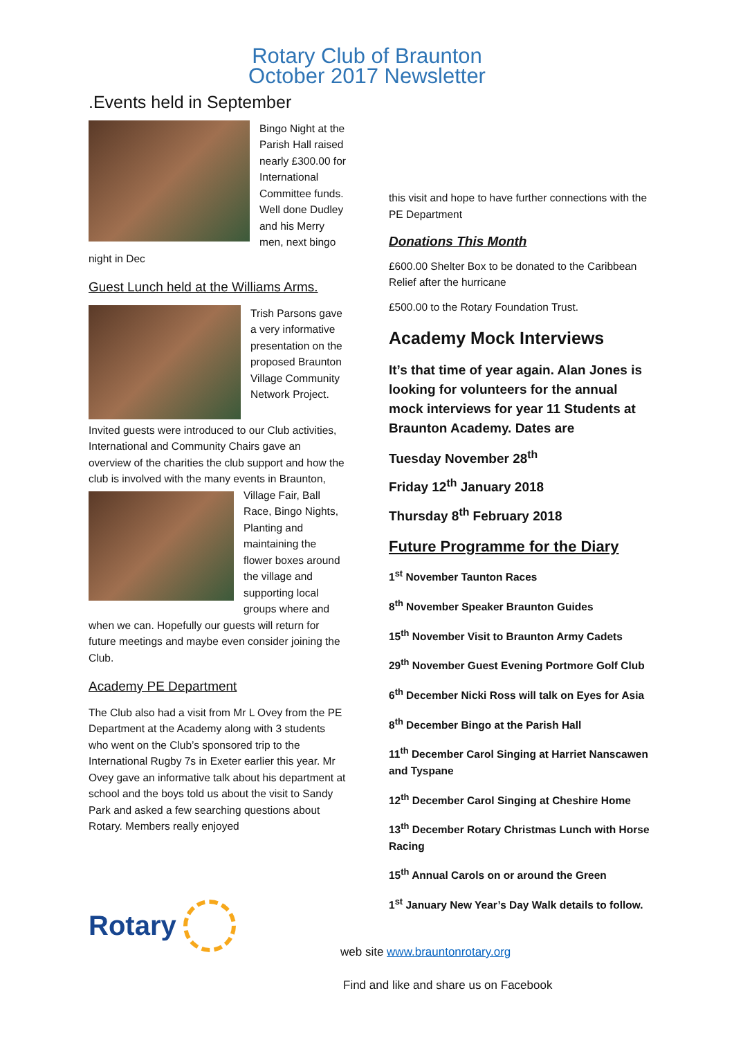Rotary Club of Braunton
October 2017 Newsletter
.Events held in September
Bingo Night at the Parish Hall raised nearly £300.00 for International Committee funds. Well done Dudley and his Merry men, next bingo night in Dec
Guest Lunch held at the Williams Arms.
Trish Parsons gave a very informative presentation on the proposed Braunton Village Community Network Project.
Invited guests were introduced to our Club activities, International and Community Chairs gave an overview of the charities the club support and how the club is involved with the many events in Braunton, Village Fair, Ball Race, Bingo Nights, Planting and maintaining the flower boxes around the village and supporting local groups where and when we can. Hopefully our guests will return for future meetings and maybe even consider joining the Club.
Academy PE Department
The Club also had a visit from Mr L Ovey from the PE Department at the Academy along with 3 students who went on the Club’s sponsored trip to the International Rugby 7s in Exeter earlier this year. Mr Ovey gave an informative talk about his department at school and the boys told us about the visit to Sandy Park and asked a few searching questions about Rotary. Members really enjoyed
this visit and hope to have further connections with the PE Department
Donations This Month
£600.00 Shelter Box to be donated to the Caribbean Relief after the hurricane
£500.00 to the Rotary Foundation Trust.
Academy Mock Interviews
It’s that time of year again. Alan Jones is looking for volunteers for the annual mock interviews for year 11 Students at Braunton Academy. Dates are
Tuesday November 28<sup>th</sup>
Friday 12<sup>th</sup> January 2018
Thursday 8<sup>th</sup> February 2018
Future Programme for the Diary
1<sup>st</sup> November Taunton Races
8<sup>th</sup> November Speaker Braunton Guides
15<sup>th</sup> November Visit to Braunton Army Cadets
29<sup>th</sup> November Guest Evening Portmore Golf Club
6<sup>th</sup> December Nicki Ross will talk on Eyes for Asia
8<sup>th</sup> December Bingo at the Parish Hall
11<sup>th</sup> December Carol Singing at Harriet Nanscawen and Tyspane
12<sup>th</sup> December Carol Singing at Cheshire Home
13<sup>th</sup> December Rotary Christmas Lunch with Horse Racing
15<sup>th</sup> Annual Carols on or around the Green
1<sup>st</sup> January New Year’s Day Walk details to follow.
Rotary
web site www.brauntonrotary.org
Find and like and share us on Facebook